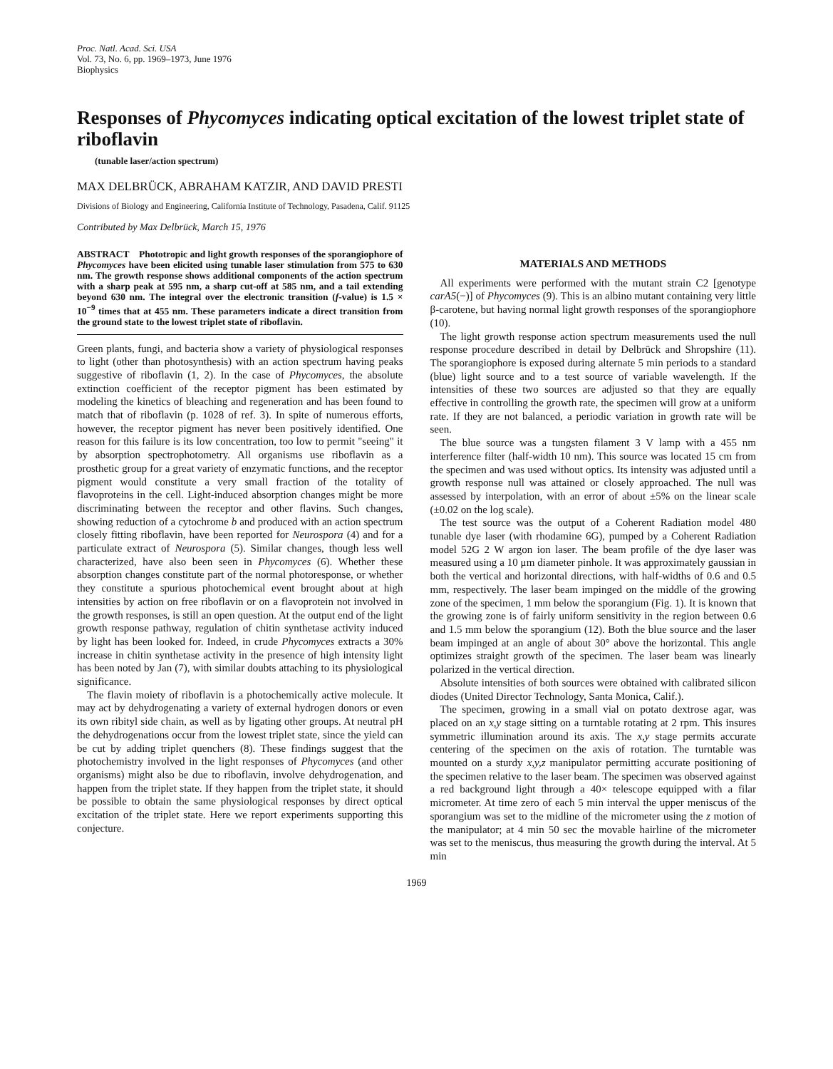Proc. Natl. Acad. Sci. USA
Vol. 73, No. 6, pp. 1969–1973, June 1976
Biophysics
Responses of Phycomyces indicating optical excitation of the lowest triplet state of riboflavin
(tunable laser/action spectrum)
MAX DELBRÜCK, ABRAHAM KATZIR, AND DAVID PRESTI
Divisions of Biology and Engineering, California Institute of Technology, Pasadena, Calif. 91125
Contributed by Max Delbrück, March 15, 1976
ABSTRACT Phototropic and light growth responses of the sporangiophore of Phycomyces have been elicited using tunable laser stimulation from 575 to 630 nm. The growth response shows additional components of the action spectrum with a sharp peak at 595 nm, a sharp cut-off at 585 nm, and a tail extending beyond 630 nm. The integral over the electronic transition (f-value) is 1.5 × 10<sup>−9</sup> times that at 455 nm. These parameters indicate a direct transition from the ground state to the lowest triplet state of riboflavin.
Green plants, fungi, and bacteria show a variety of physiological responses to light (other than photosynthesis) with an action spectrum having peaks suggestive of riboflavin (1, 2). In the case of Phycomyces, the absolute extinction coefficient of the receptor pigment has been estimated by modeling the kinetics of bleaching and regeneration and has been found to match that of riboflavin (p. 1028 of ref. 3). In spite of numerous efforts, however, the receptor pigment has never been positively identified. One reason for this failure is its low concentration, too low to permit "seeing" it by absorption spectrophotometry. All organisms use riboflavin as a prosthetic group for a great variety of enzymatic functions, and the receptor pigment would constitute a very small fraction of the totality of flavoproteins in the cell. Light-induced absorption changes might be more discriminating between the receptor and other flavins. Such changes, showing reduction of a cytochrome b and produced with an action spectrum closely fitting riboflavin, have been reported for Neurospora (4) and for a particulate extract of Neurospora (5). Similar changes, though less well characterized, have also been seen in Phycomyces (6). Whether these absorption changes constitute part of the normal photoresponse, or whether they constitute a spurious photochemical event brought about at high intensities by action on free riboflavin or on a flavoprotein not involved in the growth responses, is still an open question. At the output end of the light growth response pathway, regulation of chitin synthetase activity induced by light has been looked for. Indeed, in crude Phycomyces extracts a 30% increase in chitin synthetase activity in the presence of high intensity light has been noted by Jan (7), with similar doubts attaching to its physiological significance.
The flavin moiety of riboflavin is a photochemically active molecule. It may act by dehydrogenating a variety of external hydrogen donors or even its own ribityl side chain, as well as by ligating other groups. At neutral pH the dehydrogenations occur from the lowest triplet state, since the yield can be cut by adding triplet quenchers (8). These findings suggest that the photochemistry involved in the light responses of Phycomyces (and other organisms) might also be due to riboflavin, involve dehydrogenation, and happen from the triplet state. If they happen from the triplet state, it should be possible to obtain the same physiological responses by direct optical excitation of the triplet state. Here we report experiments supporting this conjecture.
MATERIALS AND METHODS
All experiments were performed with the mutant strain C2 [genotype carA5(−)] of Phycomyces (9). This is an albino mutant containing very little β-carotene, but having normal light growth responses of the sporangiophore (10).
The light growth response action spectrum measurements used the null response procedure described in detail by Delbrück and Shropshire (11). The sporangiophore is exposed during alternate 5 min periods to a standard (blue) light source and to a test source of variable wavelength. If the intensities of these two sources are adjusted so that they are equally effective in controlling the growth rate, the specimen will grow at a uniform rate. If they are not balanced, a periodic variation in growth rate will be seen.
The blue source was a tungsten filament 3 V lamp with a 455 nm interference filter (half-width 10 nm). This source was located 15 cm from the specimen and was used without optics. Its intensity was adjusted until a growth response null was attained or closely approached. The null was assessed by interpolation, with an error of about ±5% on the linear scale (±0.02 on the log scale).
The test source was the output of a Coherent Radiation model 480 tunable dye laser (with rhodamine 6G), pumped by a Coherent Radiation model 52G 2 W argon ion laser. The beam profile of the dye laser was measured using a 10 μm diameter pinhole. It was approximately gaussian in both the vertical and horizontal directions, with half-widths of 0.6 and 0.5 mm, respectively. The laser beam impinged on the middle of the growing zone of the specimen, 1 mm below the sporangium (Fig. 1). It is known that the growing zone is of fairly uniform sensitivity in the region between 0.6 and 1.5 mm below the sporangium (12). Both the blue source and the laser beam impinged at an angle of about 30° above the horizontal. This angle optimizes straight growth of the specimen. The laser beam was linearly polarized in the vertical direction.
Absolute intensities of both sources were obtained with calibrated silicon diodes (United Director Technology, Santa Monica, Calif.).
The specimen, growing in a small vial on potato dextrose agar, was placed on an x,y stage sitting on a turntable rotating at 2 rpm. This insures symmetric illumination around its axis. The x,y stage permits accurate centering of the specimen on the axis of rotation. The turntable was mounted on a sturdy x,y,z manipulator permitting accurate positioning of the specimen relative to the laser beam. The specimen was observed against a red background light through a 40× telescope equipped with a filar micrometer. At time zero of each 5 min interval the upper meniscus of the sporangium was set to the midline of the micrometer using the z motion of the manipulator; at 4 min 50 sec the movable hairline of the micrometer was set to the meniscus, thus measuring the growth during the interval. At 5 min
1969